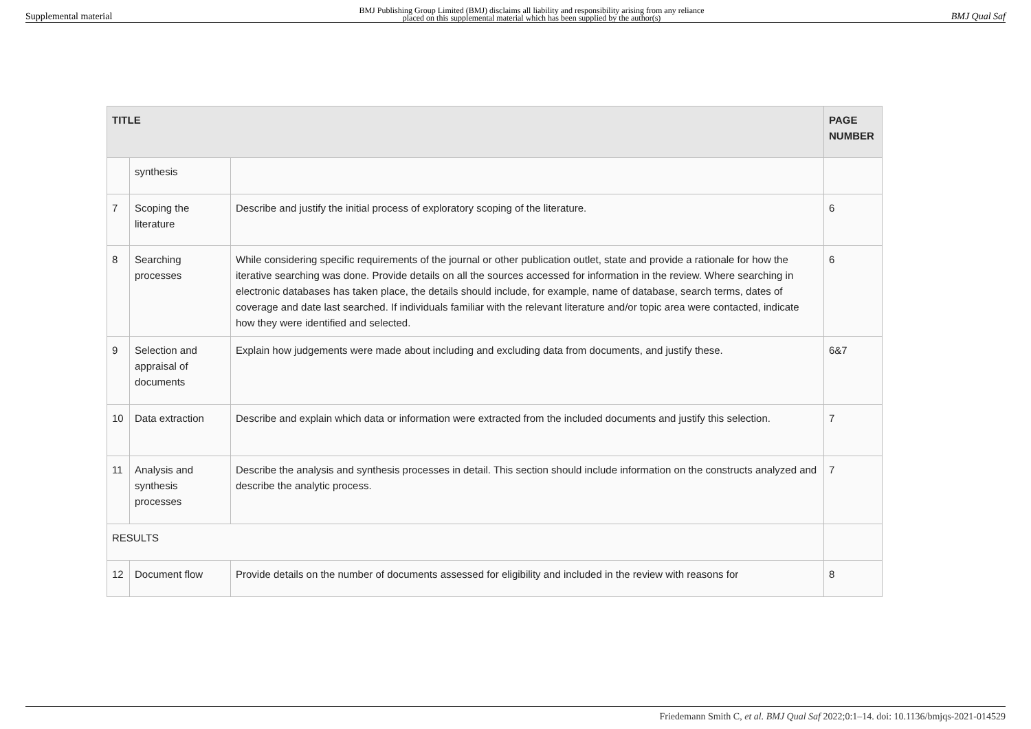Supplemental material BMJ Publishing Group Limited (BMJ) disclaims all liability and responsibility arising from any reliance
placed on this supplemental material which has been supplied by the author(s) BMJ Qual Saf
| TITLE | | | PAGE NUMBER |
| --- | --- | --- | --- |
| | synthesis | | |
| 7 | Scoping the literature | Describe and justify the initial process of exploratory scoping of the literature. | 6 |
| 8 | Searching processes | While considering specific requirements of the journal or other publication outlet, state and provide a rationale for how the iterative searching was done. Provide details on all the sources accessed for information in the review. Where searching in electronic databases has taken place, the details should include, for example, name of database, search terms, dates of coverage and date last searched. If individuals familiar with the relevant literature and/or topic area were contacted, indicate how they were identified and selected. | 6 |
| 9 | Selection and appraisal of documents | Explain how judgements were made about including and excluding data from documents, and justify these. | 6&7 |
| 10 | Data extraction | Describe and explain which data or information were extracted from the included documents and justify this selection. | 7 |
| 11 | Analysis and synthesis processes | Describe the analysis and synthesis processes in detail. This section should include information on the constructs analyzed and describe the analytic process. | 7 |
| RESULTS | | | |
| 12 | Document flow | Provide details on the number of documents assessed for eligibility and included in the review with reasons for | 8 |
Friedemann Smith C, et al. BMJ Qual Saf 2022;0:1–14. doi: 10.1136/bmjqs-2021-014529